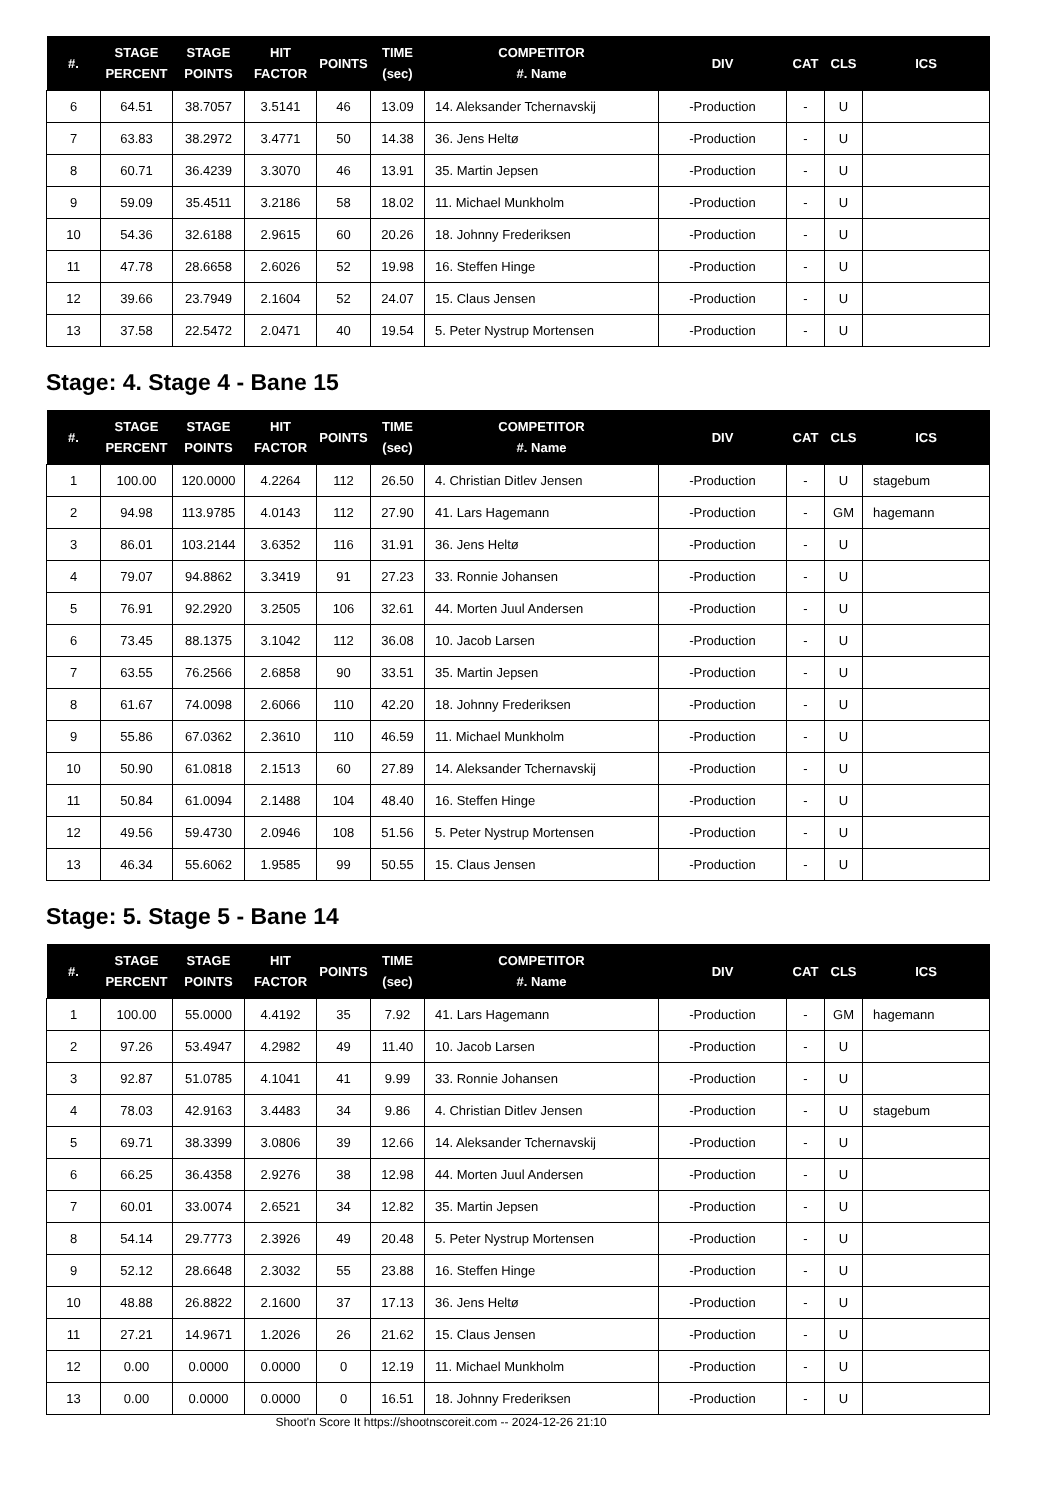| #. | STAGE PERCENT | STAGE POINTS | HIT FACTOR | POINTS | TIME (sec) | COMPETITOR #. Name | DIV | CAT | CLS | ICS |
| --- | --- | --- | --- | --- | --- | --- | --- | --- | --- | --- |
| 6 | 64.51 | 38.7057 | 3.5141 | 46 | 13.09 | 14. Aleksander Tchernavskij | -Production | - | U | |
| 7 | 63.83 | 38.2972 | 3.4771 | 50 | 14.38 | 36. Jens Heltø | -Production | - | U | |
| 8 | 60.71 | 36.4239 | 3.3070 | 46 | 13.91 | 35. Martin Jepsen | -Production | - | U | |
| 9 | 59.09 | 35.4511 | 3.2186 | 58 | 18.02 | 11. Michael Munkholm | -Production | - | U | |
| 10 | 54.36 | 32.6188 | 2.9615 | 60 | 20.26 | 18. Johnny Frederiksen | -Production | - | U | |
| 11 | 47.78 | 28.6658 | 2.6026 | 52 | 19.98 | 16. Steffen Hinge | -Production | - | U | |
| 12 | 39.66 | 23.7949 | 2.1604 | 52 | 24.07 | 15. Claus Jensen | -Production | - | U | |
| 13 | 37.58 | 22.5472 | 2.0471 | 40 | 19.54 | 5. Peter Nystrup Mortensen | -Production | - | U | |
Stage: 4. Stage 4 - Bane 15
| #. | STAGE PERCENT | STAGE POINTS | HIT FACTOR | POINTS | TIME (sec) | COMPETITOR #. Name | DIV | CAT | CLS | ICS |
| --- | --- | --- | --- | --- | --- | --- | --- | --- | --- | --- |
| 1 | 100.00 | 120.0000 | 4.2264 | 112 | 26.50 | 4. Christian Ditlev Jensen | -Production | - | U | stagebum |
| 2 | 94.98 | 113.9785 | 4.0143 | 112 | 27.90 | 41. Lars Hagemann | -Production | - | GM | hagemann |
| 3 | 86.01 | 103.2144 | 3.6352 | 116 | 31.91 | 36. Jens Heltø | -Production | - | U | |
| 4 | 79.07 | 94.8862 | 3.3419 | 91 | 27.23 | 33. Ronnie Johansen | -Production | - | U | |
| 5 | 76.91 | 92.2920 | 3.2505 | 106 | 32.61 | 44. Morten Juul Andersen | -Production | - | U | |
| 6 | 73.45 | 88.1375 | 3.1042 | 112 | 36.08 | 10. Jacob Larsen | -Production | - | U | |
| 7 | 63.55 | 76.2566 | 2.6858 | 90 | 33.51 | 35. Martin Jepsen | -Production | - | U | |
| 8 | 61.67 | 74.0098 | 2.6066 | 110 | 42.20 | 18. Johnny Frederiksen | -Production | - | U | |
| 9 | 55.86 | 67.0362 | 2.3610 | 110 | 46.59 | 11. Michael Munkholm | -Production | - | U | |
| 10 | 50.90 | 61.0818 | 2.1513 | 60 | 27.89 | 14. Aleksander Tchernavskij | -Production | - | U | |
| 11 | 50.84 | 61.0094 | 2.1488 | 104 | 48.40 | 16. Steffen Hinge | -Production | - | U | |
| 12 | 49.56 | 59.4730 | 2.0946 | 108 | 51.56 | 5. Peter Nystrup Mortensen | -Production | - | U | |
| 13 | 46.34 | 55.6062 | 1.9585 | 99 | 50.55 | 15. Claus Jensen | -Production | - | U | |
Stage: 5. Stage 5 - Bane 14
| #. | STAGE PERCENT | STAGE POINTS | HIT FACTOR | POINTS | TIME (sec) | COMPETITOR #. Name | DIV | CAT | CLS | ICS |
| --- | --- | --- | --- | --- | --- | --- | --- | --- | --- | --- |
| 1 | 100.00 | 55.0000 | 4.4192 | 35 | 7.92 | 41. Lars Hagemann | -Production | - | GM | hagemann |
| 2 | 97.26 | 53.4947 | 4.2982 | 49 | 11.40 | 10. Jacob Larsen | -Production | - | U | |
| 3 | 92.87 | 51.0785 | 4.1041 | 41 | 9.99 | 33. Ronnie Johansen | -Production | - | U | |
| 4 | 78.03 | 42.9163 | 3.4483 | 34 | 9.86 | 4. Christian Ditlev Jensen | -Production | - | U | stagebum |
| 5 | 69.71 | 38.3399 | 3.0806 | 39 | 12.66 | 14. Aleksander Tchernavskij | -Production | - | U | |
| 6 | 66.25 | 36.4358 | 2.9276 | 38 | 12.98 | 44. Morten Juul Andersen | -Production | - | U | |
| 7 | 60.01 | 33.0074 | 2.6521 | 34 | 12.82 | 35. Martin Jepsen | -Production | - | U | |
| 8 | 54.14 | 29.7773 | 2.3926 | 49 | 20.48 | 5. Peter Nystrup Mortensen | -Production | - | U | |
| 9 | 52.12 | 28.6648 | 2.3032 | 55 | 23.88 | 16. Steffen Hinge | -Production | - | U | |
| 10 | 48.88 | 26.8822 | 2.1600 | 37 | 17.13 | 36. Jens Heltø | -Production | - | U | |
| 11 | 27.21 | 14.9671 | 1.2026 | 26 | 21.62 | 15. Claus Jensen | -Production | - | U | |
| 12 | 0.00 | 0.0000 | 0.0000 | 0 | 12.19 | 11. Michael Munkholm | -Production | - | U | |
| 13 | 0.00 | 0.0000 | 0.0000 | 0 | 16.51 | 18. Johnny Frederiksen | -Production | - | U | |
Shoot'n Score It https://shootnscoreit.com -- 2024-12-26 21:10